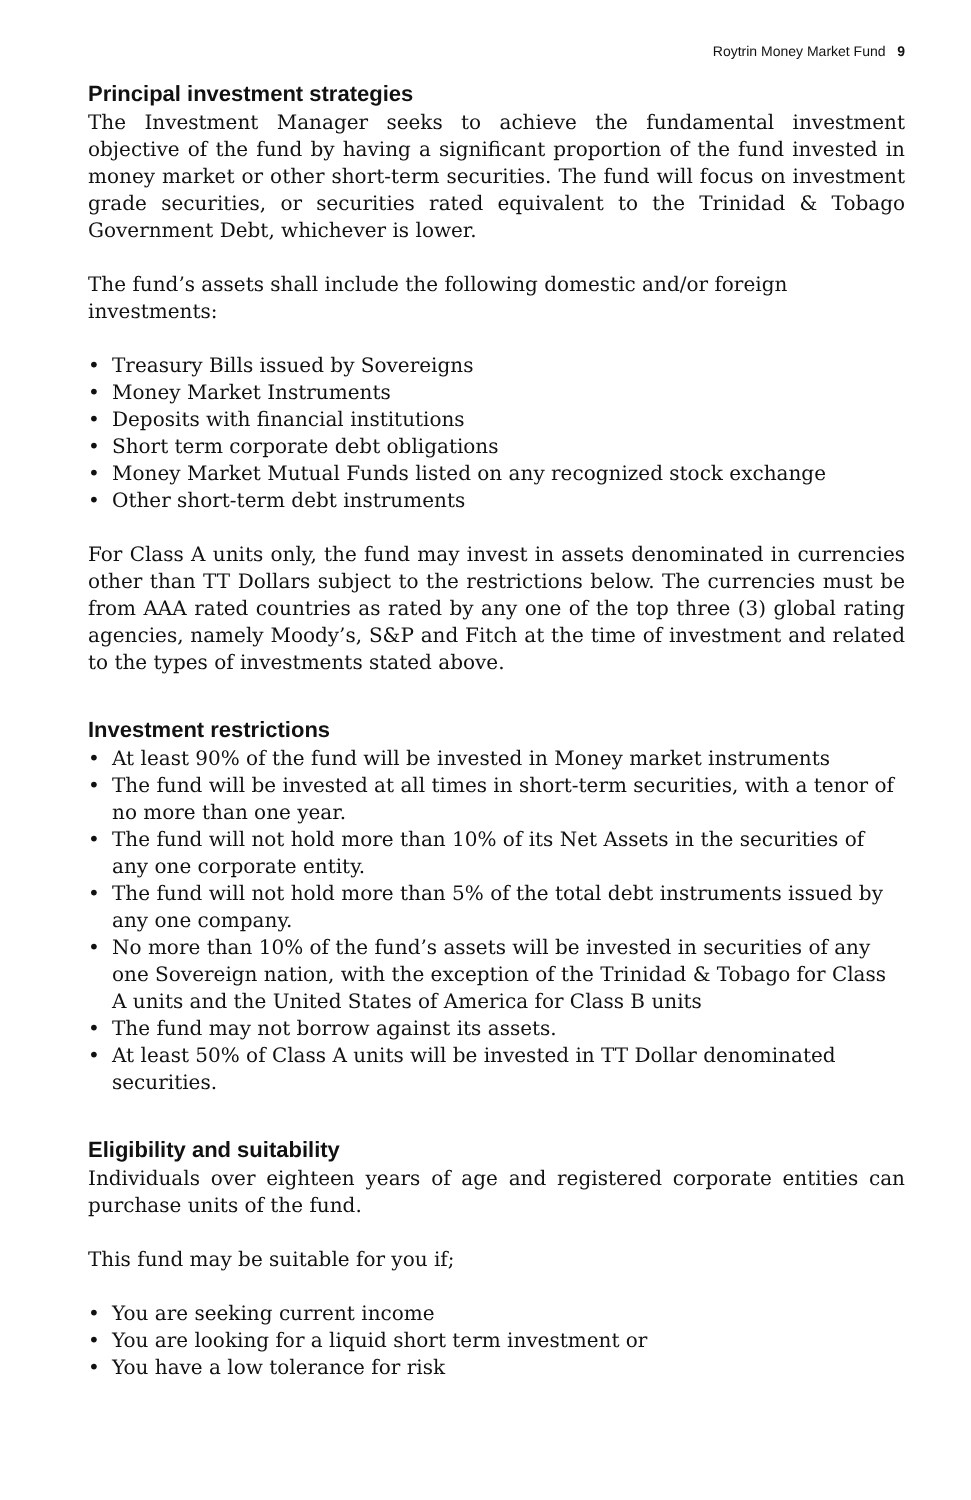Roytrin Money Market Fund 9
Principal investment strategies
The Investment Manager seeks to achieve the fundamental investment objective of the fund by having a significant proportion of the fund invested in money market or other short-term securities. The fund will focus on investment grade securities, or securities rated equivalent to the Trinidad & Tobago Government Debt, whichever is lower.
The fund’s assets shall include the following domestic and/or foreign investments:
• Treasury Bills issued by Sovereigns
• Money Market Instruments
• Deposits with financial institutions
• Short term corporate debt obligations
• Money Market Mutual Funds listed on any recognized stock exchange
• Other short-term debt instruments
For Class A units only, the fund may invest in assets denominated in currencies other than TT Dollars subject to the restrictions below. The currencies must be from AAA rated countries as rated by any one of the top three (3) global rating agencies, namely Moody’s, S&P and Fitch at the time of investment and related to the types of investments stated above.
Investment restrictions
• At least 90% of the fund will be invested in Money market instruments
• The fund will be invested at all times in short-term securities, with a tenor of no more than one year.
• The fund will not hold more than 10% of its Net Assets in the securities of any one corporate entity.
• The fund will not hold more than 5% of the total debt instruments issued by any one company.
• No more than 10% of the fund’s assets will be invested in securities of any one Sovereign nation, with the exception of the Trinidad & Tobago for Class A units and the United States of America for Class B units
• The fund may not borrow against its assets.
• At least 50% of Class A units will be invested in TT Dollar denominated securities.
Eligibility and suitability
Individuals over eighteen years of age and registered corporate entities can purchase units of the fund.
This fund may be suitable for you if;
• You are seeking current income
• You are looking for a liquid short term investment or
• You have a low tolerance for risk